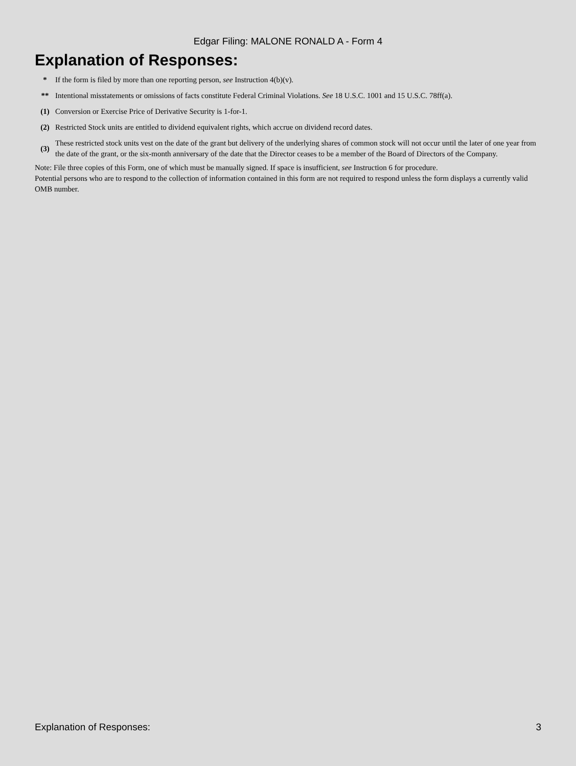Edgar Filing: MALONE RONALD A - Form 4
Explanation of Responses:
| * | If the form is filed by more than one reporting person, see Instruction 4(b)(v). |
| ** | Intentional misstatements or omissions of facts constitute Federal Criminal Violations. See 18 U.S.C. 1001 and 15 U.S.C. 78ff(a). |
| (1) | Conversion or Exercise Price of Derivative Security is 1-for-1. |
| (2) | Restricted Stock units are entitled to dividend equivalent rights, which accrue on dividend record dates. |
| (3) | These restricted stock units vest on the date of the grant but delivery of the underlying shares of common stock will not occur until the later of one year from the date of the grant, or the six-month anniversary of the date that the Director ceases to be a member of the Board of Directors of the Company. |
Note: File three copies of this Form, one of which must be manually signed. If space is insufficient, see Instruction 6 for procedure.
Potential persons who are to respond to the collection of information contained in this form are not required to respond unless the form displays a currently valid OMB number.
Explanation of Responses: 3